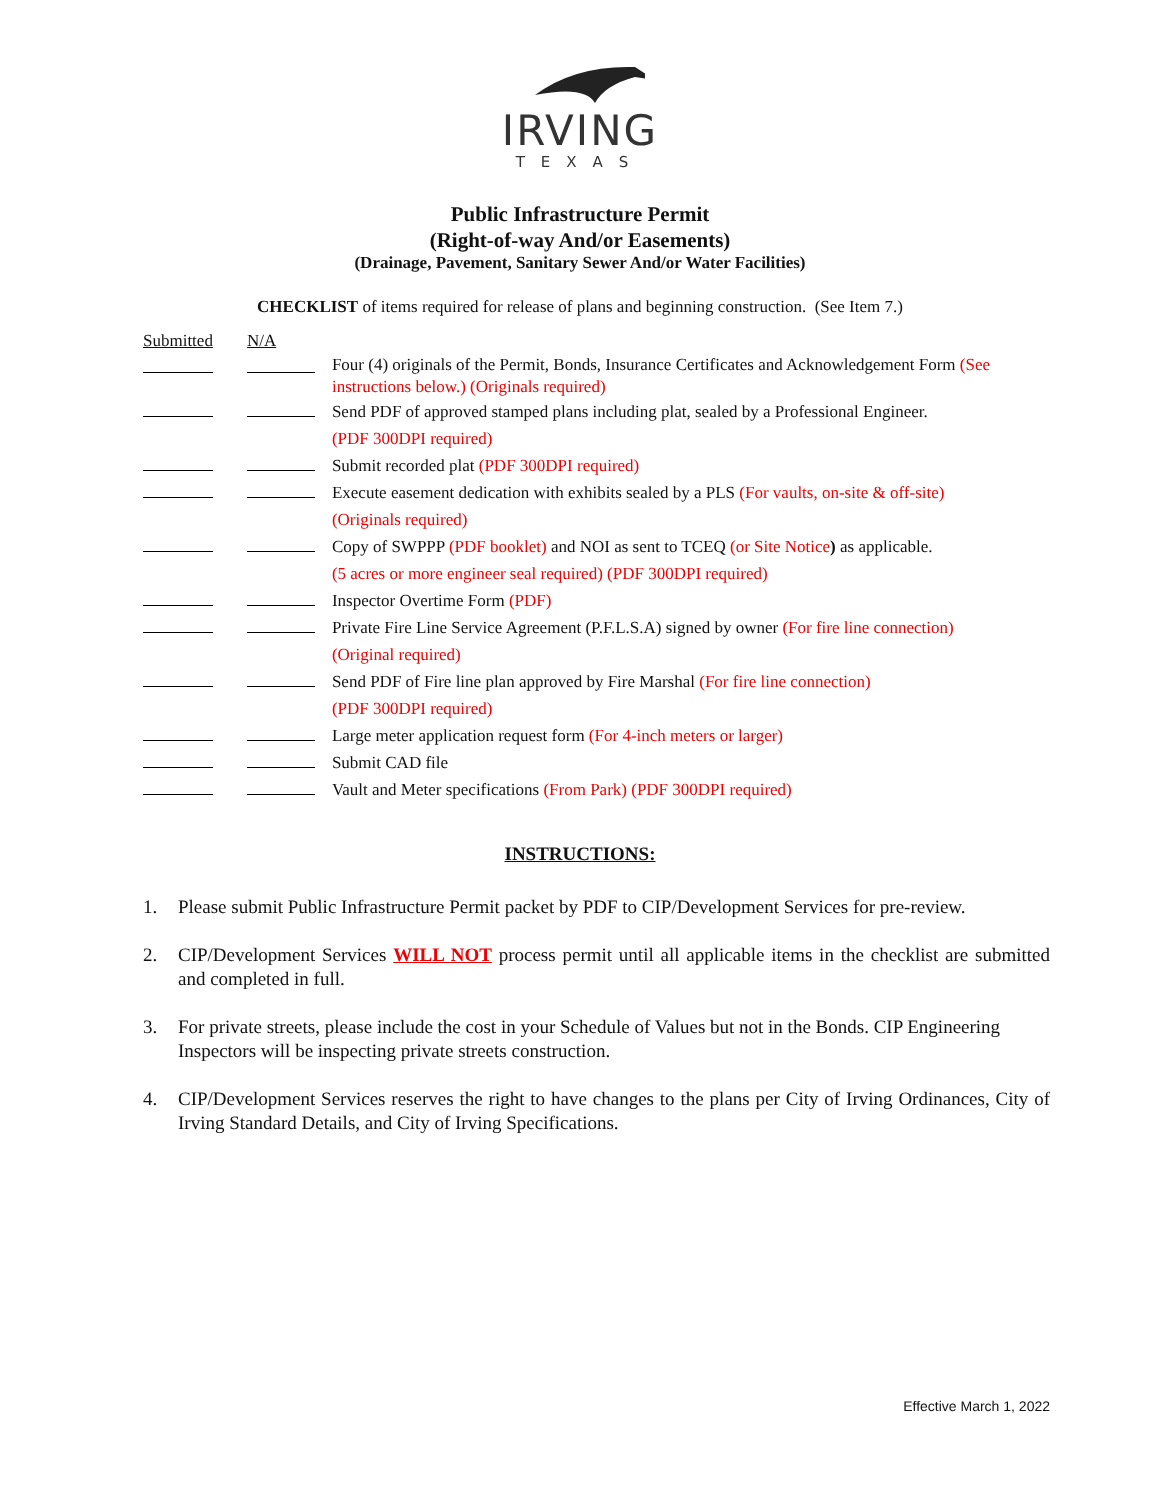IRVING
TEXAS
Public Infrastructure Permit
(Right-of-way And/or Easements)
(Drainage, Pavement, Sanitary Sewer And/or Water Facilities)
CHECKLIST of items required for release of plans and beginning construction. (See Item 7.)
| Submitted | | N/A | | |
| | | | | Four (4) originals of the Permit, Bonds, Insurance Certificates and Acknowledgement Form (See instructions below.) (Originals required) |
| | | | | Send PDF of approved stamped plans including plat, sealed by a Professional Engineer. (PDF 300DPI required) |
| | | | | Submit recorded plat (PDF 300DPI required) |
| | | | | Execute easement dedication with exhibits sealed by a PLS (For vaults, on-site & off-site) (Originals required) |
| | | | | Copy of SWPPP (PDF booklet) and NOI as sent to TCEQ (or Site Notice ) as applicable. (5 acres or more engineer seal required) (PDF 300DPI required) |
| | | | | Inspector Overtime Form (PDF) |
| | | | | Private Fire Line Service Agreement (P.F.L.S.A) signed by owner (For fire line connection) (Original required) |
| | | | | Send PDF of Fire line plan approved by Fire Marshal (For fire line connection) (PDF 300DPI required) |
| | | | | Large meter application request form (For 4-inch meters or larger) |
| | | | | Submit CAD file |
| | | | | Vault and Meter specifications (From Park) (PDF 300DPI required) |
INSTRUCTIONS:
1. Please submit Public Infrastructure Permit packet by PDF to CIP/Development Services for pre-review.
2. CIP/Development Services WILL NOT process permit until all applicable items in the checklist are submitted and completed in full.
3. For private streets, please include the cost in your Schedule of Values but not in the Bonds. CIP Engineering Inspectors will be inspecting private streets construction.
4. CIP/Development Services reserves the right to have changes to the plans per City of Irving Ordinances, City of Irving Standard Details, and City of Irving Specifications.
Effective March 1, 2022